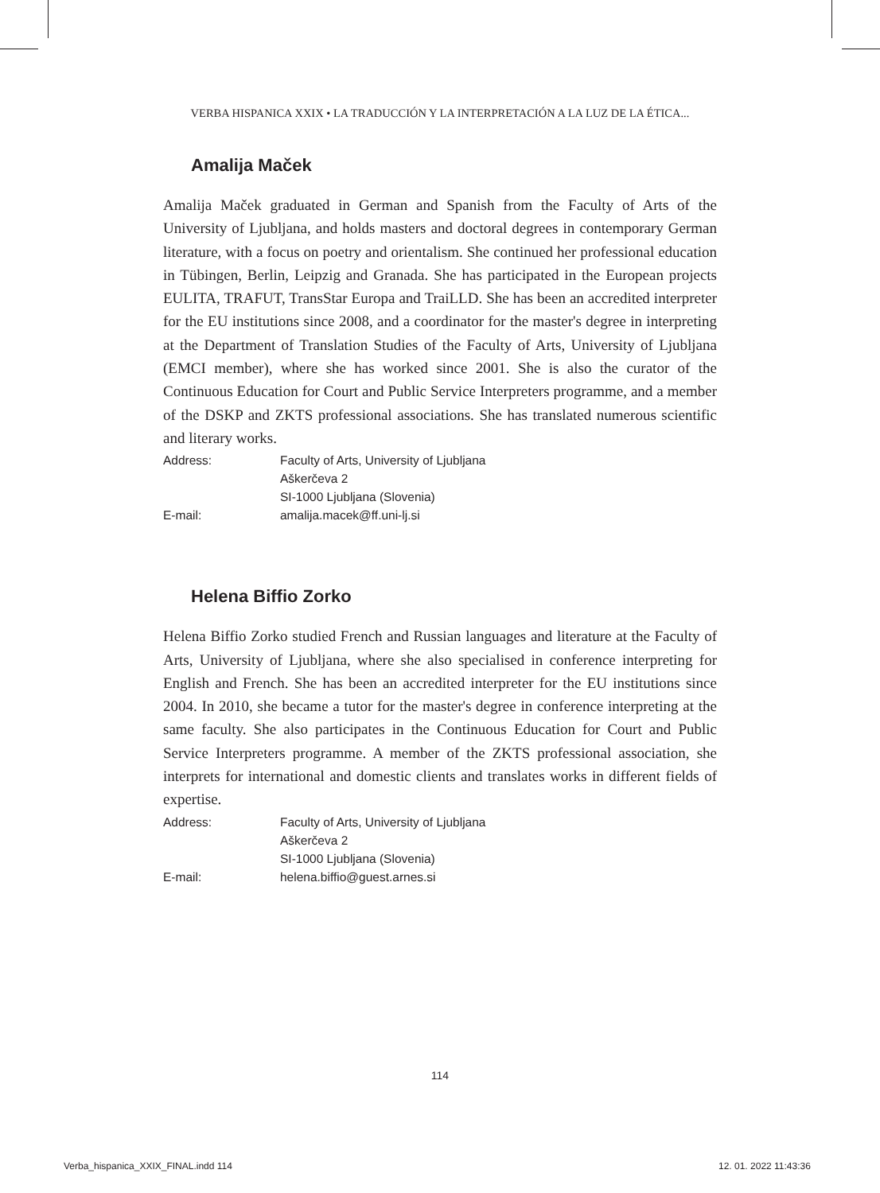VERBA HISPANICA XXIX • LA TRADUCCIÓN Y LA INTERPRETACIÓN A LA LUZ DE LA ÉTICA...
Amalija Maček
Amalija Maček graduated in German and Spanish from the Faculty of Arts of the University of Ljubljana, and holds masters and doctoral degrees in contemporary German literature, with a focus on poetry and orientalism. She continued her professional education in Tübingen, Berlin, Leipzig and Granada. She has participated in the European projects EULITA, TRAFUT, TransStar Europa and TraiLLD. She has been an accredited interpreter for the EU institutions since 2008, and a coordinator for the master's degree in interpreting at the Department of Translation Studies of the Faculty of Arts, University of Ljubljana (EMCI member), where she has worked since 2001. She is also the curator of the Continuous Education for Court and Public Service Interpreters programme, and a member of the DSKP and ZKTS professional associations. She has translated numerous scientific and literary works.
| Address: | Faculty of Arts, University of Ljubljana Aškerčeva 2 SI-1000 Ljubljana (Slovenia) |
| E-mail: | amalija.macek@ff.uni-lj.si |
Helena Biffio Zorko
Helena Biffio Zorko studied French and Russian languages and literature at the Faculty of Arts, University of Ljubljana, where she also specialised in conference interpreting for English and French. She has been an accredited interpreter for the EU institutions since 2004. In 2010, she became a tutor for the master's degree in conference interpreting at the same faculty. She also participates in the Continuous Education for Court and Public Service Interpreters programme. A member of the ZKTS professional association, she interprets for international and domestic clients and translates works in different fields of expertise.
| Address: | Faculty of Arts, University of Ljubljana Aškerčeva 2 SI-1000 Ljubljana (Slovenia) |
| E-mail: | helena.biffio@guest.arnes.si |
114
Verba_hispanica_XXIX_FINAL.indd 114
12. 01. 2022 11:43:36